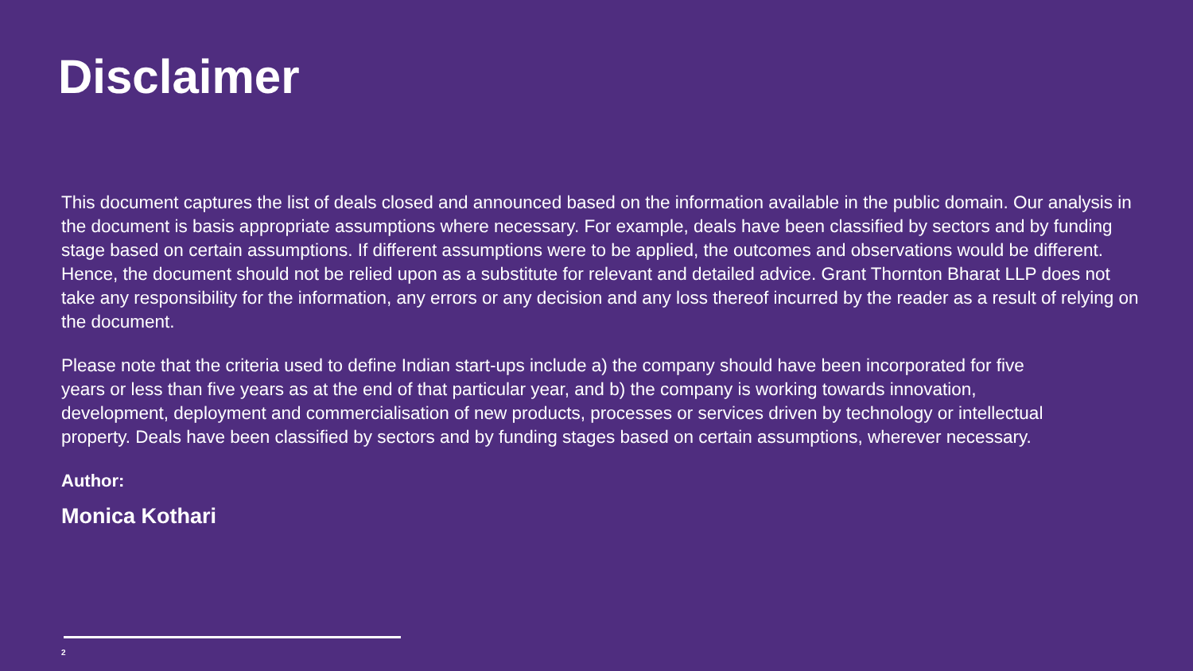Disclaimer
This document captures the list of deals closed and announced based on the information available in the public domain. Our analysis in the document is basis appropriate assumptions where necessary. For example, deals have been classified by sectors and by funding stage based on certain assumptions. If different assumptions were to be applied, the outcomes and observations would be different. Hence, the document should not be relied upon as a substitute for relevant and detailed advice. Grant Thornton Bharat LLP does not take any responsibility for the information, any errors or any decision and any loss thereof incurred by the reader as a result of relying on the document.
Please note that the criteria used to define Indian start-ups include a) the company should have been incorporated for five years or less than five years as at the end of that particular year, and b) the company is working towards innovation, development, deployment and commercialisation of new products, processes or services driven by technology or intellectual property. Deals have been classified by sectors and by funding stages based on certain assumptions, wherever necessary.
Author:
Monica Kothari
2